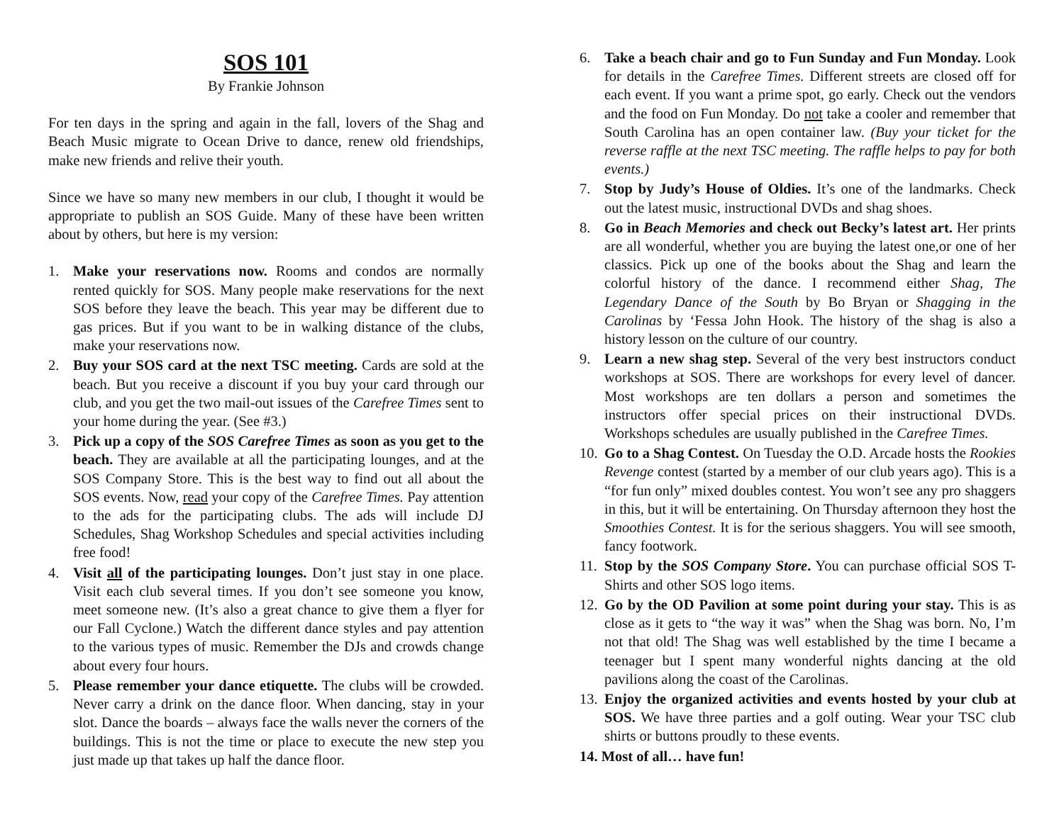SOS 101
By Frankie Johnson
For ten days in the spring and again in the fall, lovers of the Shag and Beach Music migrate to Ocean Drive to dance, renew old friendships, make new friends and relive their youth.
Since we have so many new members in our club, I thought it would be appropriate to publish an SOS Guide. Many of these have been written about by others, but here is my version:
1. Make your reservations now. Rooms and condos are normally rented quickly for SOS. Many people make reservations for the next SOS before they leave the beach. This year may be different due to gas prices. But if you want to be in walking distance of the clubs, make your reservations now.
2. Buy your SOS card at the next TSC meeting. Cards are sold at the beach. But you receive a discount if you buy your card through our club, and you get the two mail-out issues of the Carefree Times sent to your home during the year. (See #3.)
3. Pick up a copy of the SOS Carefree Times as soon as you get to the beach. They are available at all the participating lounges, and at the SOS Company Store. This is the best way to find out all about the SOS events. Now, read your copy of the Carefree Times. Pay attention to the ads for the participating clubs. The ads will include DJ Schedules, Shag Workshop Schedules and special activities including free food!
4. Visit all of the participating lounges. Don’t just stay in one place. Visit each club several times. If you don’t see someone you know, meet someone new. (It’s also a great chance to give them a flyer for our Fall Cyclone.) Watch the different dance styles and pay attention to the various types of music. Remember the DJs and crowds change about every four hours.
5. Please remember your dance etiquette. The clubs will be crowded. Never carry a drink on the dance floor. When dancing, stay in your slot. Dance the boards – always face the walls never the corners of the buildings. This is not the time or place to execute the new step you just made up that takes up half the dance floor.
6. Take a beach chair and go to Fun Sunday and Fun Monday. Look for details in the Carefree Times. Different streets are closed off for each event. If you want a prime spot, go early. Check out the vendors and the food on Fun Monday. Do not take a cooler and remember that South Carolina has an open container law. (Buy your ticket for the reverse raffle at the next TSC meeting. The raffle helps to pay for both events.)
7. Stop by Judy’s House of Oldies. It’s one of the landmarks. Check out the latest music, instructional DVDs and shag shoes.
8. Go in Beach Memories and check out Becky’s latest art. Her prints are all wonderful, whether you are buying the latest one,or one of her classics. Pick up one of the books about the Shag and learn the colorful history of the dance. I recommend either Shag, The Legendary Dance of the South by Bo Bryan or Shagging in the Carolinas by ‘Fessa John Hook. The history of the shag is also a history lesson on the culture of our country.
9. Learn a new shag step. Several of the very best instructors conduct workshops at SOS. There are workshops for every level of dancer. Most workshops are ten dollars a person and sometimes the instructors offer special prices on their instructional DVDs. Workshops schedules are usually published in the Carefree Times.
10. Go to a Shag Contest. On Tuesday the O.D. Arcade hosts the Rookies Revenge contest (started by a member of our club years ago). This is a “for fun only” mixed doubles contest. You won’t see any pro shaggers in this, but it will be entertaining. On Thursday afternoon they host the Smoothies Contest. It is for the serious shaggers. You will see smooth, fancy footwork.
11. Stop by the SOS Company Store. You can purchase official SOS T-Shirts and other SOS logo items.
12. Go by the OD Pavilion at some point during your stay. This is as close as it gets to “the way it was” when the Shag was born. No, I’m not that old! The Shag was well established by the time I became a teenager but I spent many wonderful nights dancing at the old pavilions along the coast of the Carolinas.
13. Enjoy the organized activities and events hosted by your club at SOS. We have three parties and a golf outing. Wear your TSC club shirts or buttons proudly to these events.
14. Most of all… have fun!